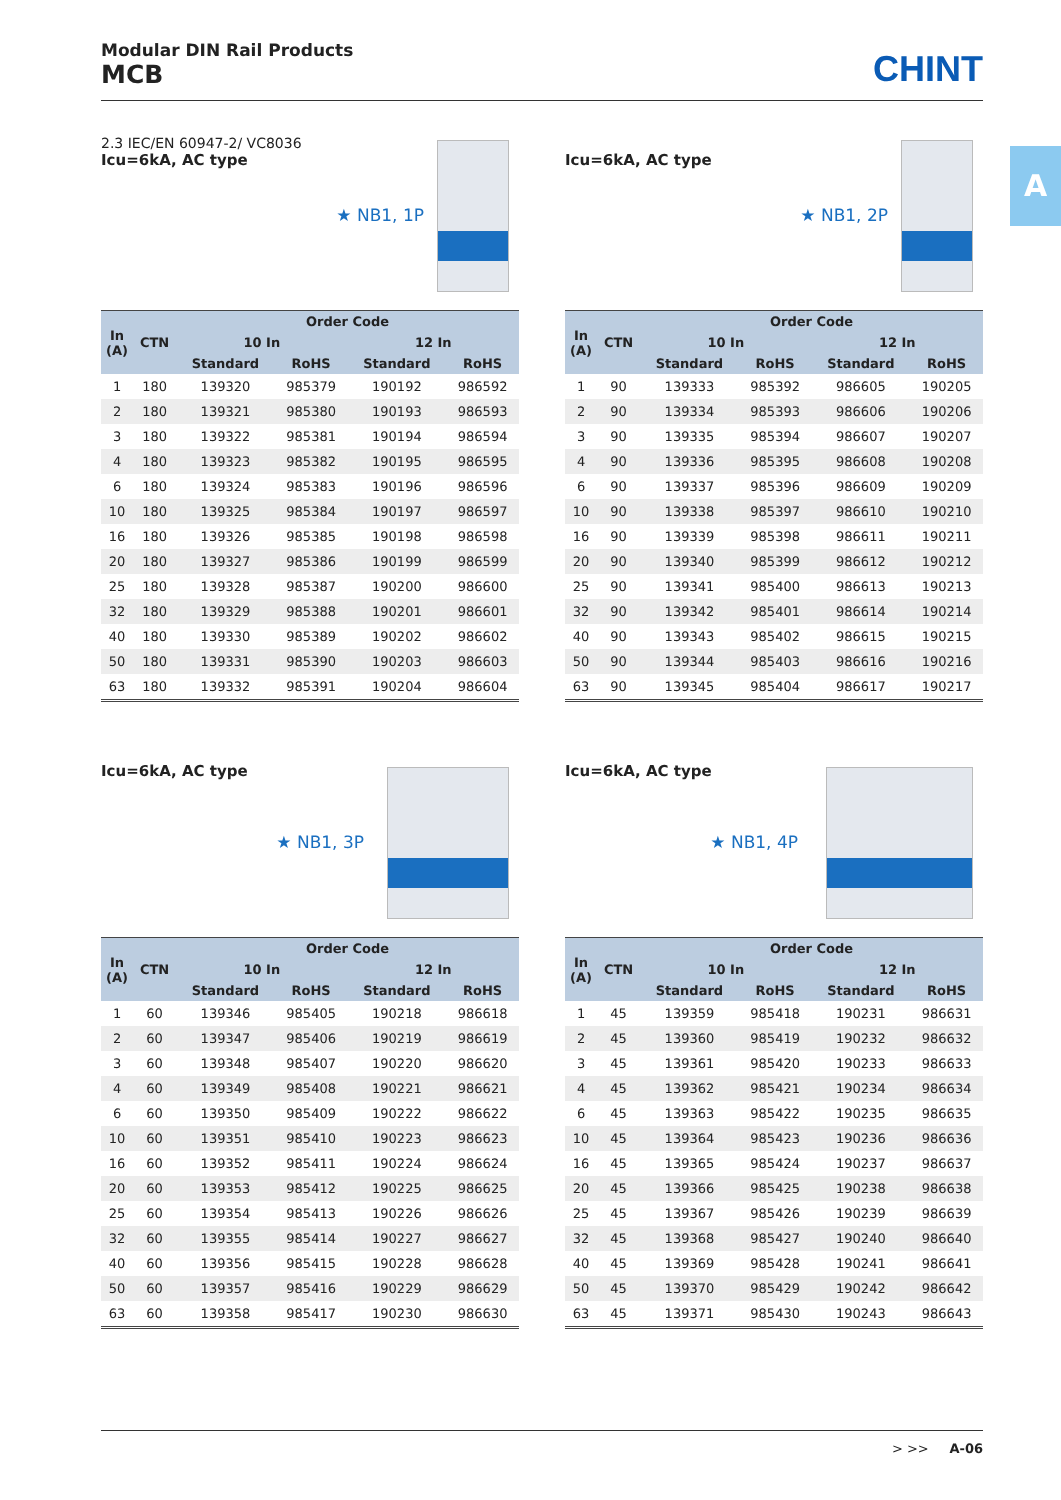Modular DIN Rail Products
MCB
CHINT
A
2.3 IEC/EN 60947-2/ VC8036
Icu=6kA, AC type
★ NB1, 1P
| In (A) | CTN | Order Code | | | |
| --- | --- | --- | --- | --- | --- |
| | | 10 In | | 12 In | |
| | | Standard | RoHS | Standard | RoHS |
| 1 | 180 | 139320 | 985379 | 190192 | 986592 |
| 2 | 180 | 139321 | 985380 | 190193 | 986593 |
| 3 | 180 | 139322 | 985381 | 190194 | 986594 |
| 4 | 180 | 139323 | 985382 | 190195 | 986595 |
| 6 | 180 | 139324 | 985383 | 190196 | 986596 |
| 10 | 180 | 139325 | 985384 | 190197 | 986597 |
| 16 | 180 | 139326 | 985385 | 190198 | 986598 |
| 20 | 180 | 139327 | 985386 | 190199 | 986599 |
| 25 | 180 | 139328 | 985387 | 190200 | 986600 |
| 32 | 180 | 139329 | 985388 | 190201 | 986601 |
| 40 | 180 | 139330 | 985389 | 190202 | 986602 |
| 50 | 180 | 139331 | 985390 | 190203 | 986603 |
| 63 | 180 | 139332 | 985391 | 190204 | 986604 |
Icu=6kA, AC type
★ NB1, 2P
| In (A) | CTN | Order Code | | | |
| --- | --- | --- | --- | --- | --- |
| | | 10 In | | 12 In | |
| | | Standard | RoHS | Standard | RoHS |
| 1 | 90 | 139333 | 985392 | 986605 | 190205 |
| 2 | 90 | 139334 | 985393 | 986606 | 190206 |
| 3 | 90 | 139335 | 985394 | 986607 | 190207 |
| 4 | 90 | 139336 | 985395 | 986608 | 190208 |
| 6 | 90 | 139337 | 985396 | 986609 | 190209 |
| 10 | 90 | 139338 | 985397 | 986610 | 190210 |
| 16 | 90 | 139339 | 985398 | 986611 | 190211 |
| 20 | 90 | 139340 | 985399 | 986612 | 190212 |
| 25 | 90 | 139341 | 985400 | 986613 | 190213 |
| 32 | 90 | 139342 | 985401 | 986614 | 190214 |
| 40 | 90 | 139343 | 985402 | 986615 | 190215 |
| 50 | 90 | 139344 | 985403 | 986616 | 190216 |
| 63 | 90 | 139345 | 985404 | 986617 | 190217 |
Icu=6kA, AC type
★ NB1, 3P
| In (A) | CTN | Order Code | | | |
| --- | --- | --- | --- | --- | --- |
| | | 10 In | | 12 In | |
| | | Standard | RoHS | Standard | RoHS |
| 1 | 60 | 139346 | 985405 | 190218 | 986618 |
| 2 | 60 | 139347 | 985406 | 190219 | 986619 |
| 3 | 60 | 139348 | 985407 | 190220 | 986620 |
| 4 | 60 | 139349 | 985408 | 190221 | 986621 |
| 6 | 60 | 139350 | 985409 | 190222 | 986622 |
| 10 | 60 | 139351 | 985410 | 190223 | 986623 |
| 16 | 60 | 139352 | 985411 | 190224 | 986624 |
| 20 | 60 | 139353 | 985412 | 190225 | 986625 |
| 25 | 60 | 139354 | 985413 | 190226 | 986626 |
| 32 | 60 | 139355 | 985414 | 190227 | 986627 |
| 40 | 60 | 139356 | 985415 | 190228 | 986628 |
| 50 | 60 | 139357 | 985416 | 190229 | 986629 |
| 63 | 60 | 139358 | 985417 | 190230 | 986630 |
Icu=6kA, AC type
★ NB1, 4P
| In (A) | CTN | Order Code | | | |
| --- | --- | --- | --- | --- | --- |
| | | 10 In | | 12 In | |
| | | Standard | RoHS | Standard | RoHS |
| 1 | 45 | 139359 | 985418 | 190231 | 986631 |
| 2 | 45 | 139360 | 985419 | 190232 | 986632 |
| 3 | 45 | 139361 | 985420 | 190233 | 986633 |
| 4 | 45 | 139362 | 985421 | 190234 | 986634 |
| 6 | 45 | 139363 | 985422 | 190235 | 986635 |
| 10 | 45 | 139364 | 985423 | 190236 | 986636 |
| 16 | 45 | 139365 | 985424 | 190237 | 986637 |
| 20 | 45 | 139366 | 985425 | 190238 | 986638 |
| 25 | 45 | 139367 | 985426 | 190239 | 986639 |
| 32 | 45 | 139368 | 985427 | 190240 | 986640 |
| 40 | 45 | 139369 | 985428 | 190241 | 986641 |
| 50 | 45 | 139370 | 985429 | 190242 | 986642 |
| 63 | 45 | 139371 | 985430 | 190243 | 986643 |
> >> A-06